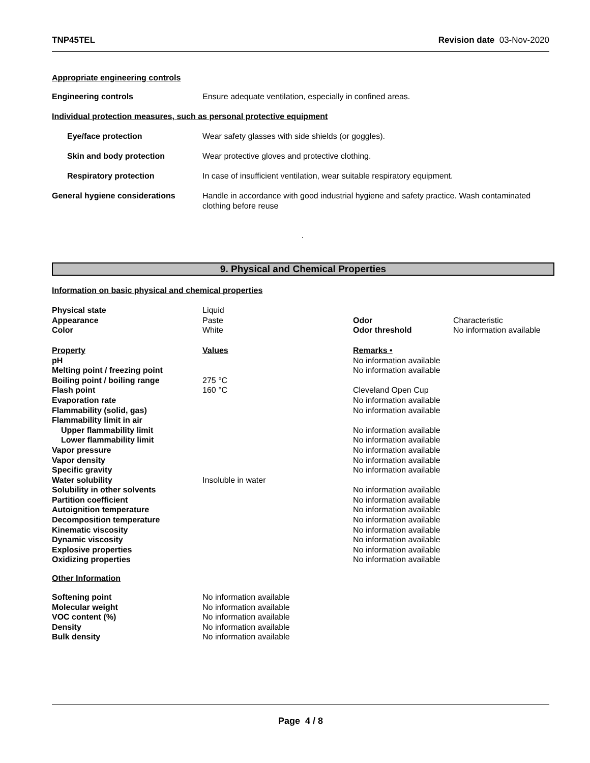TNP45TEL Revision date 03-Nov-2020
Appropriate engineering controls
| Engineering controls | Ensure adequate ventilation, especially in confined areas. |
| Individual protection measures, such as personal protective equipment | |
| Eye/face protection | Wear safety glasses with side shields (or goggles). |
| Skin and body protection | Wear protective gloves and protective clothing. |
| Respiratory protection | In case of insufficient ventilation, wear suitable respiratory equipment. |
| General hygiene considerations | Handle in accordance with good industrial hygiene and safety practice. Wash contaminated clothing before reuse |
.
9. Physical and Chemical Properties
Information on basic physical and chemical properties
| Physical state | Liquid | | |
| Appearance | Paste | Odor | Characteristic |
| Color | White | Odor threshold | No information available |
| Property | Values | Remarks • | |
| pH | | No information available | |
| Melting point / freezing point | | No information available | |
| Boiling point / boiling range | 275 °C | | |
| Flash point | 160 °C | Cleveland Open Cup | |
| Evaporation rate | | No information available | |
| Flammability (solid, gas) | | No information available | |
| Flammability limit in air | | | |
| Upper flammability limit | | No information available | |
| Lower flammability limit | | No information available | |
| Vapor pressure | | No information available | |
| Vapor density | | No information available | |
| Specific gravity | | No information available | |
| Water solubility | Insoluble in water | | |
| Solubility in other solvents | | No information available | |
| Partition coefficient | | No information available | |
| Autoignition temperature | | No information available | |
| Decomposition temperature | | No information available | |
| Kinematic viscosity | | No information available | |
| Dynamic viscosity | | No information available | |
| Explosive properties | | No information available | |
| Oxidizing properties | | No information available | |
Other Information
| Softening point | No information available |
| Molecular weight | No information available |
| VOC content (%) | No information available |
| Density | No information available |
| Bulk density | No information available |
Page 4 / 8